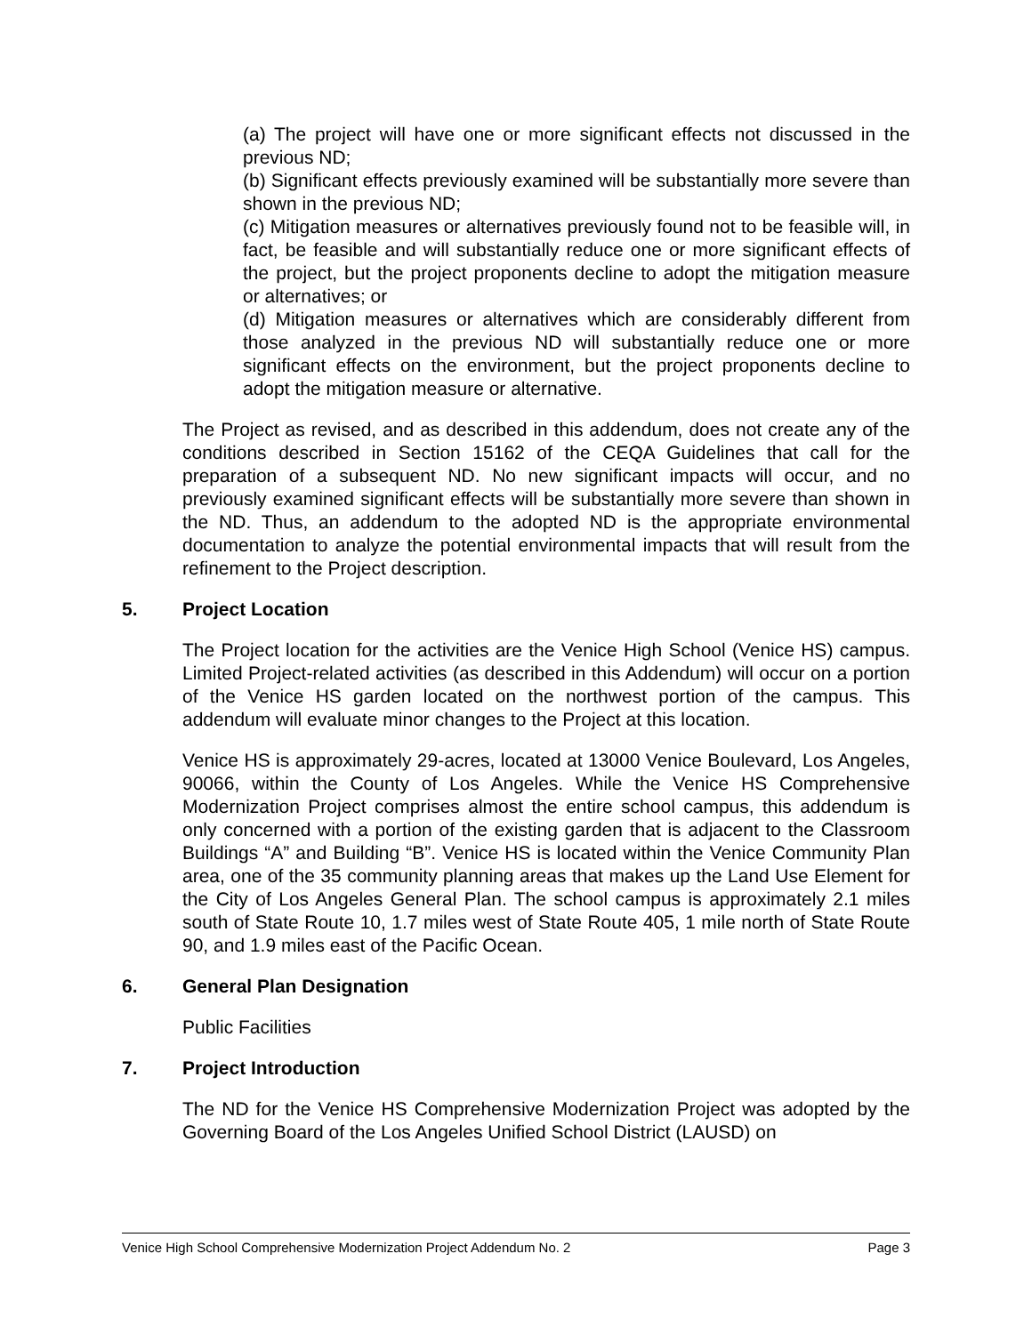(a) The project will have one or more significant effects not discussed in the previous ND;
(b) Significant effects previously examined will be substantially more severe than shown in the previous ND;
(c) Mitigation measures or alternatives previously found not to be feasible will, in fact, be feasible and will substantially reduce one or more significant effects of the project, but the project proponents decline to adopt the mitigation measure or alternatives; or
(d) Mitigation measures or alternatives which are considerably different from those analyzed in the previous ND will substantially reduce one or more significant effects on the environment, but the project proponents decline to adopt the mitigation measure or alternative.
The Project as revised, and as described in this addendum, does not create any of the conditions described in Section 15162 of the CEQA Guidelines that call for the preparation of a subsequent ND. No new significant impacts will occur, and no previously examined significant effects will be substantially more severe than shown in the ND. Thus, an addendum to the adopted ND is the appropriate environmental documentation to analyze the potential environmental impacts that will result from the refinement to the Project description.
5. Project Location
The Project location for the activities are the Venice High School (Venice HS) campus. Limited Project-related activities (as described in this Addendum) will occur on a portion of the Venice HS garden located on the northwest portion of the campus. This addendum will evaluate minor changes to the Project at this location.
Venice HS is approximately 29-acres, located at 13000 Venice Boulevard, Los Angeles, 90066, within the County of Los Angeles. While the Venice HS Comprehensive Modernization Project comprises almost the entire school campus, this addendum is only concerned with a portion of the existing garden that is adjacent to the Classroom Buildings “A” and Building “B”. Venice HS is located within the Venice Community Plan area, one of the 35 community planning areas that makes up the Land Use Element for the City of Los Angeles General Plan. The school campus is approximately 2.1 miles south of State Route 10, 1.7 miles west of State Route 405, 1 mile north of State Route 90, and 1.9 miles east of the Pacific Ocean.
6. General Plan Designation
Public Facilities
7. Project Introduction
The ND for the Venice HS Comprehensive Modernization Project was adopted by the Governing Board of the Los Angeles Unified School District (LAUSD) on
Venice High School Comprehensive Modernization Project Addendum No. 2 Page 3